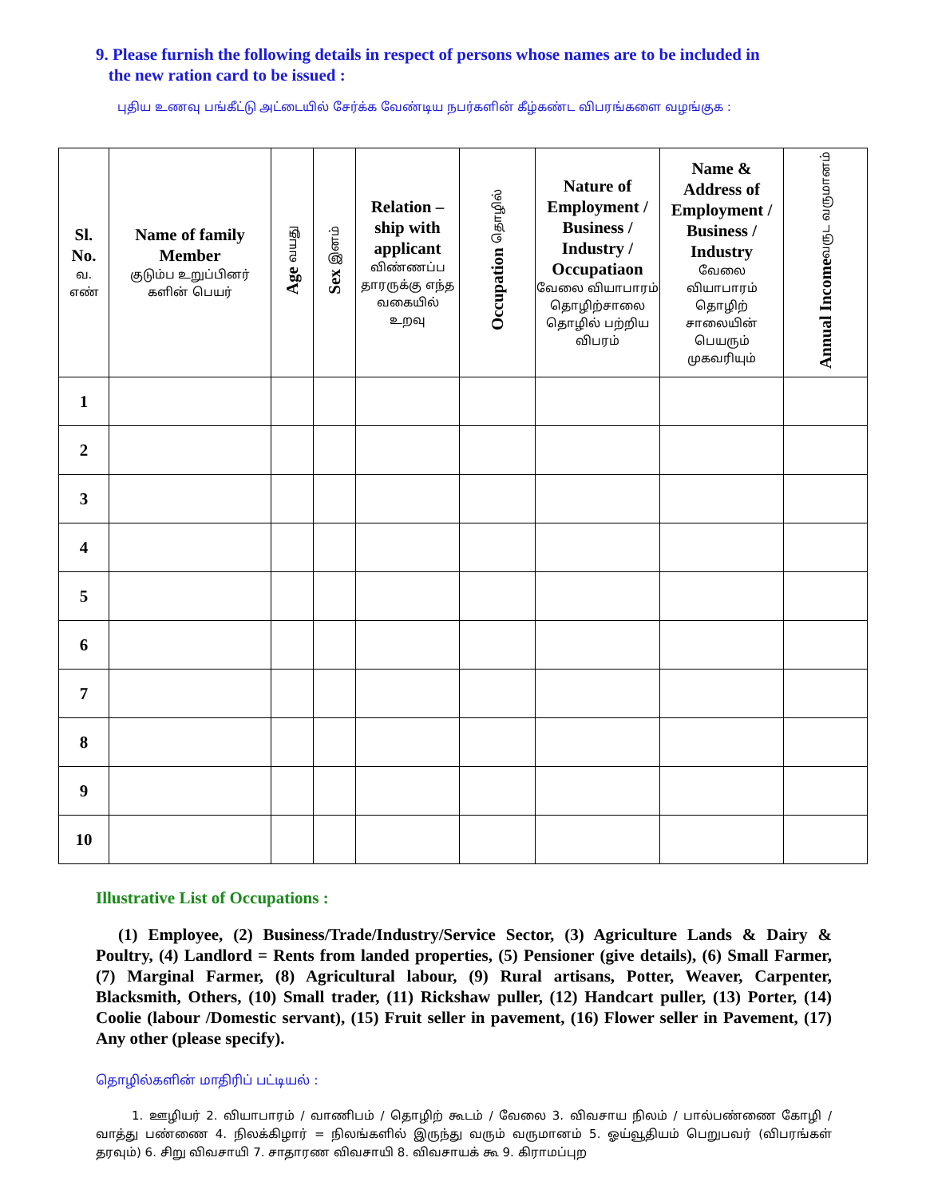9. Please furnish the following details in respect of persons whose names are to be included in
the new ration card to be issued :
புதிய உணவு பங்கீட்டு அட்டையில் சேர்க்க வேண்டிய நபர்களின் கீழ்கண்ட விபரங்களை வழங்குக :
| Sl. No. வ. எண் | Name of family Member குடும்ப உறுப்பினர் களின் பெயர் | Age வயது | Sex இனம் | Relation –ship with applicant விண்ணப்ப தாரருக்கு எந்த வகையில் உறவு | Occupation தொழில் | Nature of Employment / Business / Industry / Occupatiaon வேலை வியாபாரம் தொழிற்சாலை தொழில் பற்றிய விபரம் | Name & Address of Employment / Business / Industry வேலை வியாபாரம் தொழிற் சாலையின் பெயரும் முகவரியும் | Annual Income வருட வருமானம் |
| --- | --- | --- | --- | --- | --- | --- | --- | --- |
| 1 | | | | | | | | |
| 2 | | | | | | | | |
| 3 | | | | | | | | |
| 4 | | | | | | | | |
| 5 | | | | | | | | |
| 6 | | | | | | | | |
| 7 | | | | | | | | |
| 8 | | | | | | | | |
| 9 | | | | | | | | |
| 10 | | | | | | | | |
Illustrative List of Occupations :
(1) Employee, (2) Business/Trade/Industry/Service Sector, (3) Agriculture Lands & Dairy & Poultry, (4) Landlord = Rents from landed properties, (5) Pensioner (give details), (6) Small Farmer, (7) Marginal Farmer, (8) Agricultural labour, (9) Rural artisans, Potter, Weaver, Carpenter, Blacksmith, Others, (10) Small trader, (11) Rickshaw puller, (12) Handcart puller, (13) Porter, (14) Coolie (labour /Domestic servant), (15) Fruit seller in pavement, (16) Flower seller in Pavement, (17) Any other (please specify).
தொழில்களின் மாதிரிப் பட்டியல் :
1. ஊழியர் 2. வியாபாரம் / வாணிபம் / தொழிற் கூடம் / வேலை 3. விவசாய நிலம் / பால்பண்ணை கோழி / வாத்து பண்ணை 4. நிலக்கிழார் = நிலங்களில் இருந்து வரும் வருமானம் 5. ஓய்வூதியம் பெறுபவர் (விபரங்கள் தரவும்) 6. சிறு விவசாயி 7. சாதாரண விவசாயி 8. விவசாயக் கூ 9. கிராமப்புற